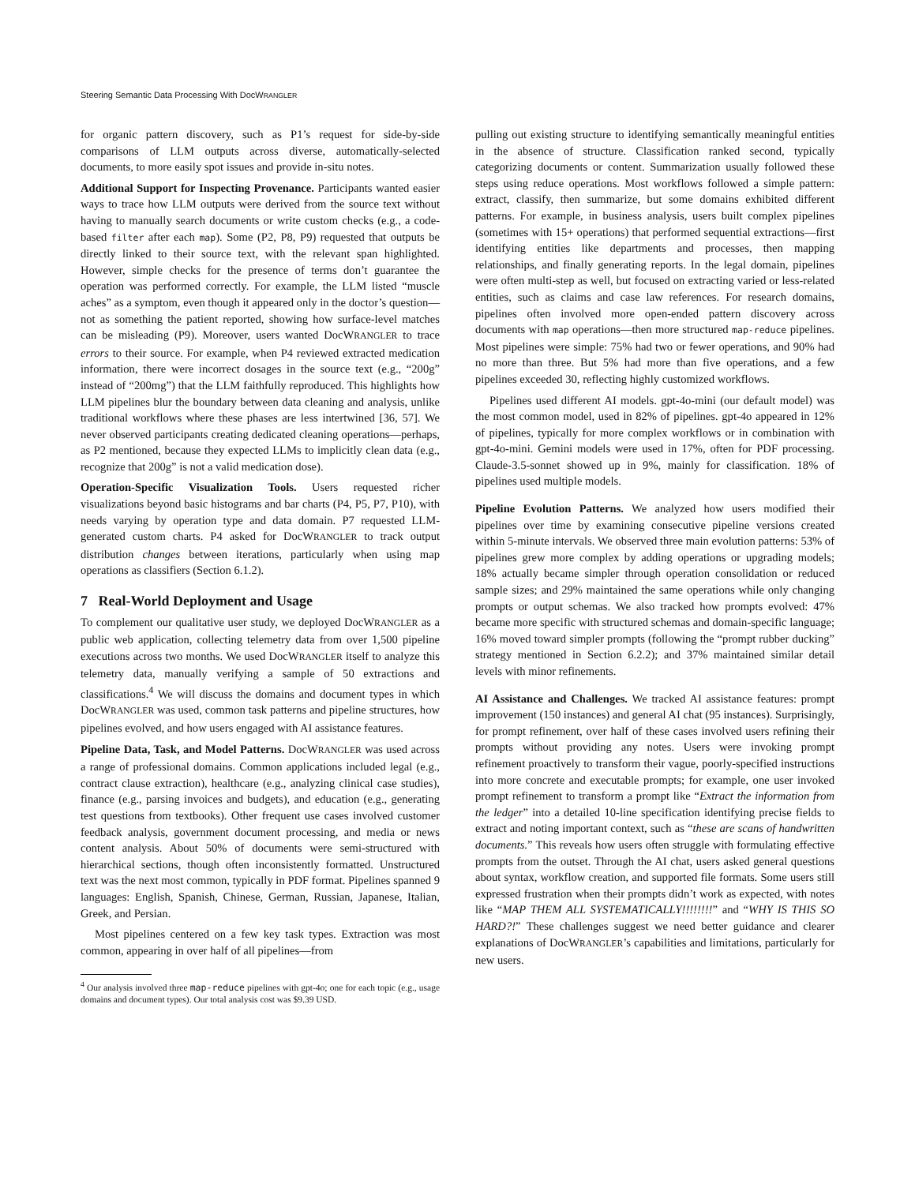Steering Semantic Data Processing With DocWRANGLER
for organic pattern discovery, such as P1’s request for side-by-side comparisons of LLM outputs across diverse, automatically-selected documents, to more easily spot issues and provide in-situ notes.
Additional Support for Inspecting Provenance. Participants wanted easier ways to trace how LLM outputs were derived from the source text without having to manually search documents or write custom checks (e.g., a code-based filter after each map). Some (P2, P8, P9) requested that outputs be directly linked to their source text, with the relevant span highlighted. However, simple checks for the presence of terms don’t guarantee the operation was performed correctly. For example, the LLM listed “muscle aches” as a symptom, even though it appeared only in the doctor’s question—not as something the patient reported, showing how surface-level matches can be misleading (P9). Moreover, users wanted DocWRANGLER to trace errors to their source. For example, when P4 reviewed extracted medication information, there were incorrect dosages in the source text (e.g., “200g” instead of “200mg”) that the LLM faithfully reproduced. This highlights how LLM pipelines blur the boundary between data cleaning and analysis, unlike traditional workflows where these phases are less intertwined [36, 57]. We never observed participants creating dedicated cleaning operations—perhaps, as P2 mentioned, because they expected LLMs to implicitly clean data (e.g., recognize that 200g” is not a valid medication dose).
Operation-Specific Visualization Tools. Users requested richer visualizations beyond basic histograms and bar charts (P4, P5, P7, P10), with needs varying by operation type and data domain. P7 requested LLM-generated custom charts. P4 asked for DocWRANGLER to track output distribution changes between iterations, particularly when using map operations as classifiers (Section 6.1.2).
7 Real-World Deployment and Usage
To complement our qualitative user study, we deployed DocWRANGLER as a public web application, collecting telemetry data from over 1,500 pipeline executions across two months. We used DocWRANGLER itself to analyze this telemetry data, manually verifying a sample of 50 extractions and classifications.<sup>4</sup> We will discuss the domains and document types in which DocWRANGLER was used, common task patterns and pipeline structures, how pipelines evolved, and how users engaged with AI assistance features.
Pipeline Data, Task, and Model Patterns. DocWRANGLER was used across a range of professional domains. Common applications included legal (e.g., contract clause extraction), healthcare (e.g., analyzing clinical case studies), finance (e.g., parsing invoices and budgets), and education (e.g., generating test questions from textbooks). Other frequent use cases involved customer feedback analysis, government document processing, and media or news content analysis. About 50% of documents were semi-structured with hierarchical sections, though often inconsistently formatted. Unstructured text was the next most common, typically in PDF format. Pipelines spanned 9 languages: English, Spanish, Chinese, German, Russian, Japanese, Italian, Greek, and Persian.
Most pipelines centered on a few key task types. Extraction was most common, appearing in over half of all pipelines—from
<sup>4</sup> Our analysis involved three map-reduce pipelines with gpt-4o; one for each topic (e.g., usage domains and document types). Our total analysis cost was $9.39 USD.
pulling out existing structure to identifying semantically meaningful entities in the absence of structure. Classification ranked second, typically categorizing documents or content. Summarization usually followed these steps using reduce operations. Most workflows followed a simple pattern: extract, classify, then summarize, but some domains exhibited different patterns. For example, in business analysis, users built complex pipelines (sometimes with 15+ operations) that performed sequential extractions—first identifying entities like departments and processes, then mapping relationships, and finally generating reports. In the legal domain, pipelines were often multi-step as well, but focused on extracting varied or less-related entities, such as claims and case law references. For research domains, pipelines often involved more open-ended pattern discovery across documents with map operations—then more structured map-reduce pipelines. Most pipelines were simple: 75% had two or fewer operations, and 90% had no more than three. But 5% had more than five operations, and a few pipelines exceeded 30, reflecting highly customized workflows.
Pipelines used different AI models. gpt-4o-mini (our default model) was the most common model, used in 82% of pipelines. gpt-4o appeared in 12% of pipelines, typically for more complex workflows or in combination with gpt-4o-mini. Gemini models were used in 17%, often for PDF processing. Claude-3.5-sonnet showed up in 9%, mainly for classification. 18% of pipelines used multiple models.
Pipeline Evolution Patterns. We analyzed how users modified their pipelines over time by examining consecutive pipeline versions created within 5-minute intervals. We observed three main evolution patterns: 53% of pipelines grew more complex by adding operations or upgrading models; 18% actually became simpler through operation consolidation or reduced sample sizes; and 29% maintained the same operations while only changing prompts or output schemas. We also tracked how prompts evolved: 47% became more specific with structured schemas and domain-specific language; 16% moved toward simpler prompts (following the “prompt rubber ducking” strategy mentioned in Section 6.2.2); and 37% maintained similar detail levels with minor refinements.
AI Assistance and Challenges. We tracked AI assistance features: prompt improvement (150 instances) and general AI chat (95 instances). Surprisingly, for prompt refinement, over half of these cases involved users refining their prompts without providing any notes. Users were invoking prompt refinement proactively to transform their vague, poorly-specified instructions into more concrete and executable prompts; for example, one user invoked prompt refinement to transform a prompt like “Extract the information from the ledger” into a detailed 10-line specification identifying precise fields to extract and noting important context, such as “these are scans of handwritten documents.” This reveals how users often struggle with formulating effective prompts from the outset. Through the AI chat, users asked general questions about syntax, workflow creation, and supported file formats. Some users still expressed frustration when their prompts didn’t work as expected, with notes like “MAP THEM ALL SYSTEMATICALLY!!!!!!!!” and “WHY IS THIS SO HARD?!” These challenges suggest we need better guidance and clearer explanations of DocWRANGLER’s capabilities and limitations, particularly for new users.